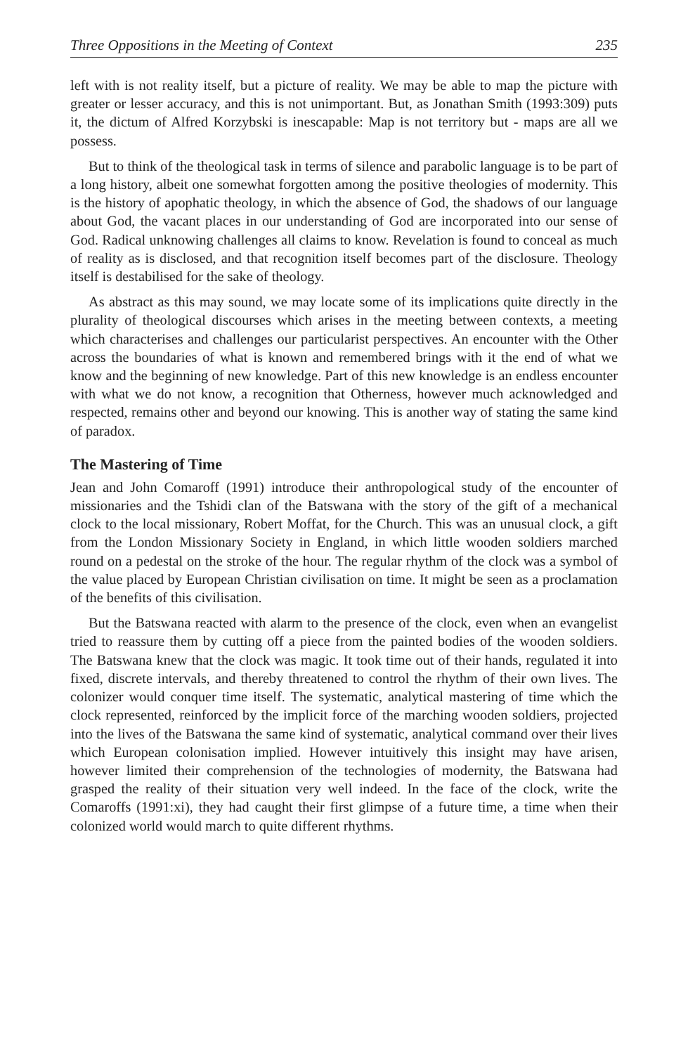Three Oppositions in the Meeting of Context 235
left with is not reality itself, but a picture of reality. We may be able to map the picture with greater or lesser accuracy, and this is not unimportant. But, as Jonathan Smith (1993:309) puts it, the dictum of Alfred Korzybski is inescapable: Map is not territory but - maps are all we possess.
But to think of the theological task in terms of silence and parabolic language is to be part of a long history, albeit one somewhat forgotten among the positive theologies of modernity. This is the history of apophatic theology, in which the absence of God, the shadows of our language about God, the vacant places in our understanding of God are incorporated into our sense of God. Radical unknowing challenges all claims to know. Revelation is found to conceal as much of reality as is disclosed, and that recognition itself becomes part of the disclosure. Theology itself is destabilised for the sake of theology.
As abstract as this may sound, we may locate some of its implications quite directly in the plurality of theological discourses which arises in the meeting between contexts, a meeting which characterises and challenges our particularist perspectives. An encounter with the Other across the boundaries of what is known and remembered brings with it the end of what we know and the beginning of new knowledge. Part of this new knowledge is an endless encounter with what we do not know, a recognition that Otherness, however much acknowledged and respected, remains other and beyond our knowing. This is another way of stating the same kind of paradox.
The Mastering of Time
Jean and John Comaroff (1991) introduce their anthropological study of the encounter of missionaries and the Tshidi clan of the Batswana with the story of the gift of a mechanical clock to the local missionary, Robert Moffat, for the Church. This was an unusual clock, a gift from the London Missionary Society in England, in which little wooden soldiers marched round on a pedestal on the stroke of the hour. The regular rhythm of the clock was a symbol of the value placed by European Christian civilisation on time. It might be seen as a proclamation of the benefits of this civilisation.
But the Batswana reacted with alarm to the presence of the clock, even when an evangelist tried to reassure them by cutting off a piece from the painted bodies of the wooden soldiers. The Batswana knew that the clock was magic. It took time out of their hands, regulated it into fixed, discrete intervals, and thereby threatened to control the rhythm of their own lives. The colonizer would conquer time itself. The systematic, analytical mastering of time which the clock represented, reinforced by the implicit force of the marching wooden soldiers, projected into the lives of the Batswana the same kind of systematic, analytical command over their lives which European colonisation implied. However intuitively this insight may have arisen, however limited their comprehension of the technologies of modernity, the Batswana had grasped the reality of their situation very well indeed. In the face of the clock, write the Comaroffs (1991:xi), they had caught their first glimpse of a future time, a time when their colonized world would march to quite different rhythms.